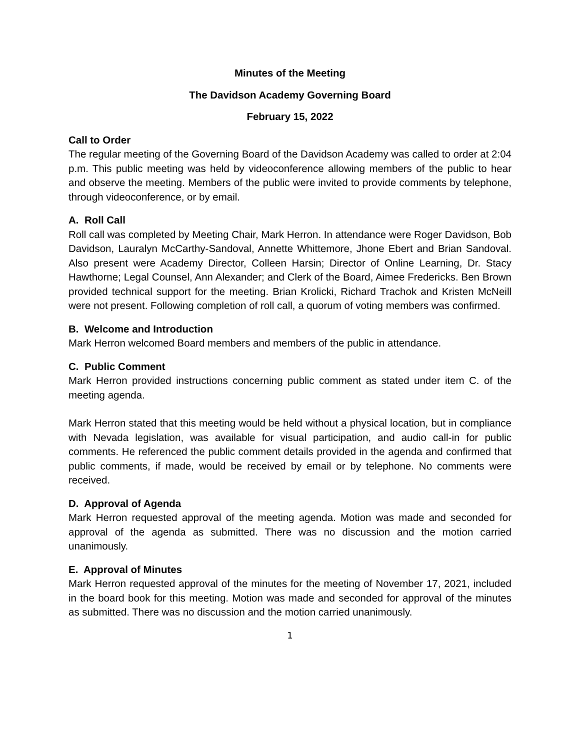Minutes of the Meeting
The Davidson Academy Governing Board
February 15, 2022
Call to Order
The regular meeting of the Governing Board of the Davidson Academy was called to order at 2:04 p.m. This public meeting was held by videoconference allowing members of the public to hear and observe the meeting. Members of the public were invited to provide comments by telephone, through videoconference, or by email.
A. Roll Call
Roll call was completed by Meeting Chair, Mark Herron. In attendance were Roger Davidson, Bob Davidson, Lauralyn McCarthy-Sandoval, Annette Whittemore, Jhone Ebert and Brian Sandoval. Also present were Academy Director, Colleen Harsin; Director of Online Learning, Dr. Stacy Hawthorne; Legal Counsel, Ann Alexander; and Clerk of the Board, Aimee Fredericks. Ben Brown provided technical support for the meeting. Brian Krolicki, Richard Trachok and Kristen McNeill were not present. Following completion of roll call, a quorum of voting members was confirmed.
B. Welcome and Introduction
Mark Herron welcomed Board members and members of the public in attendance.
C. Public Comment
Mark Herron provided instructions concerning public comment as stated under item C. of the meeting agenda.
Mark Herron stated that this meeting would be held without a physical location, but in compliance with Nevada legislation, was available for visual participation, and audio call-in for public comments. He referenced the public comment details provided in the agenda and confirmed that public comments, if made, would be received by email or by telephone. No comments were received.
D. Approval of Agenda
Mark Herron requested approval of the meeting agenda. Motion was made and seconded for approval of the agenda as submitted. There was no discussion and the motion carried unanimously.
E. Approval of Minutes
Mark Herron requested approval of the minutes for the meeting of November 17, 2021, included in the board book for this meeting. Motion was made and seconded for approval of the minutes as submitted. There was no discussion and the motion carried unanimously.
1